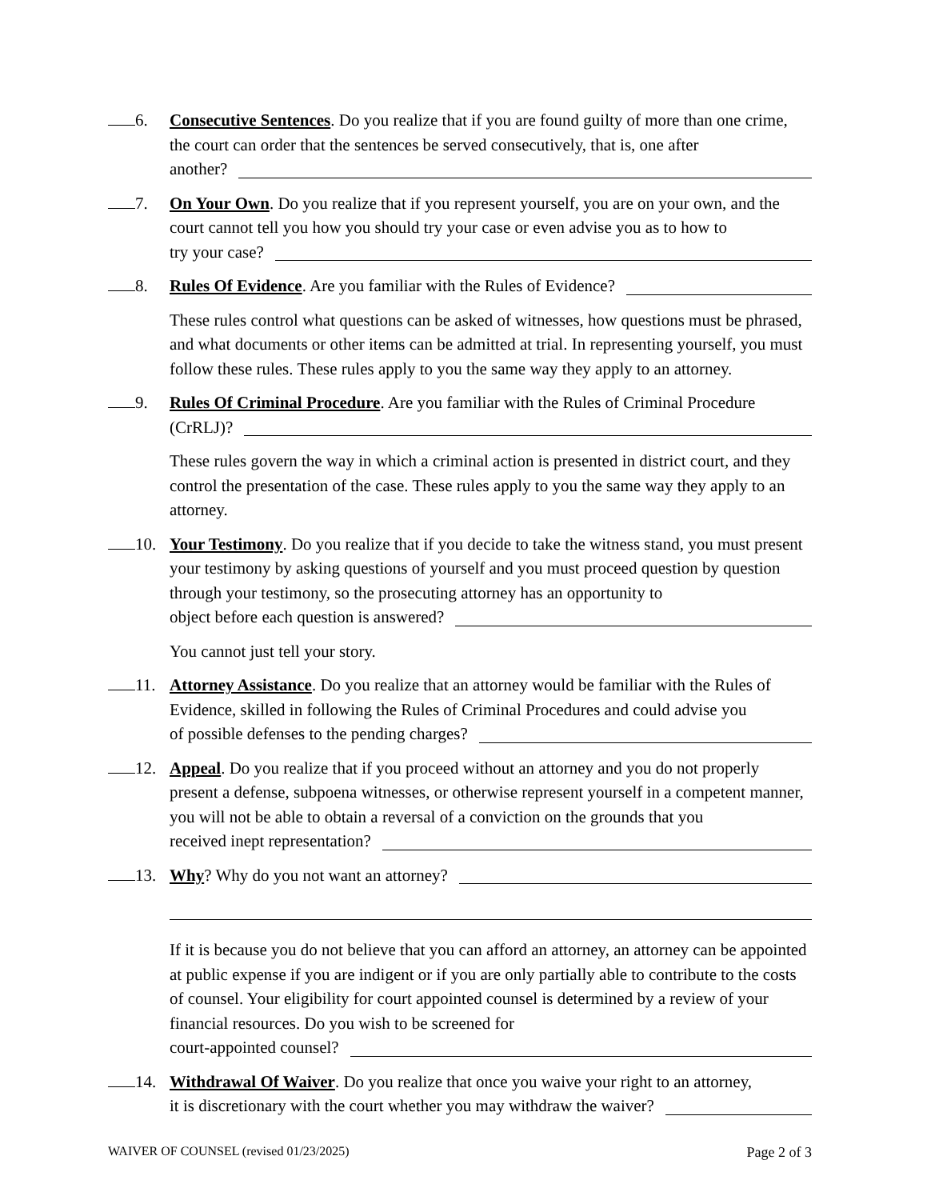6. Consecutive Sentences. Do you realize that if you are found guilty of more than one crime, the court can order that the sentences be served consecutively, that is, one after
another?
7. On Your Own. Do you realize that if you represent yourself, you are on your own, and the court cannot tell you how you should try your case or even advise you as to how to
try your case?
8. Rules Of Evidence. Are you familiar with the Rules of Evidence?
These rules control what questions can be asked of witnesses, how questions must be phrased, and what documents or other items can be admitted at trial. In representing yourself, you must follow these rules. These rules apply to you the same way they apply to an attorney.
9. Rules Of Criminal Procedure. Are you familiar with the Rules of Criminal Procedure
(CrRLJ)?
These rules govern the way in which a criminal action is presented in district court, and they control the presentation of the case. These rules apply to you the same way they apply to an attorney.
10. Your Testimony. Do you realize that if you decide to take the witness stand, you must present your testimony by asking questions of yourself and you must proceed question by question through your testimony, so the prosecuting attorney has an opportunity to
object before each question is answered?
You cannot just tell your story.
11. Attorney Assistance. Do you realize that an attorney would be familiar with the Rules of Evidence, skilled in following the Rules of Criminal Procedures and could advise you
of possible defenses to the pending charges?
12. Appeal. Do you realize that if you proceed without an attorney and you do not properly present a defense, subpoena witnesses, or otherwise represent yourself in a competent manner, you will not be able to obtain a reversal of a conviction on the grounds that you
received inept representation?
13. Why? Why do you not want an attorney?
If it is because you do not believe that you can afford an attorney, an attorney can be appointed at public expense if you are indigent or if you are only partially able to contribute to the costs of counsel. Your eligibility for court appointed counsel is determined by a review of your financial resources. Do you wish to be screened for
court-appointed counsel?
14. Withdrawal Of Waiver. Do you realize that once you waive your right to an attorney,
it is discretionary with the court whether you may withdraw the waiver?
WAIVER OF COUNSEL (revised 01/23/2025) Page 2 of 3